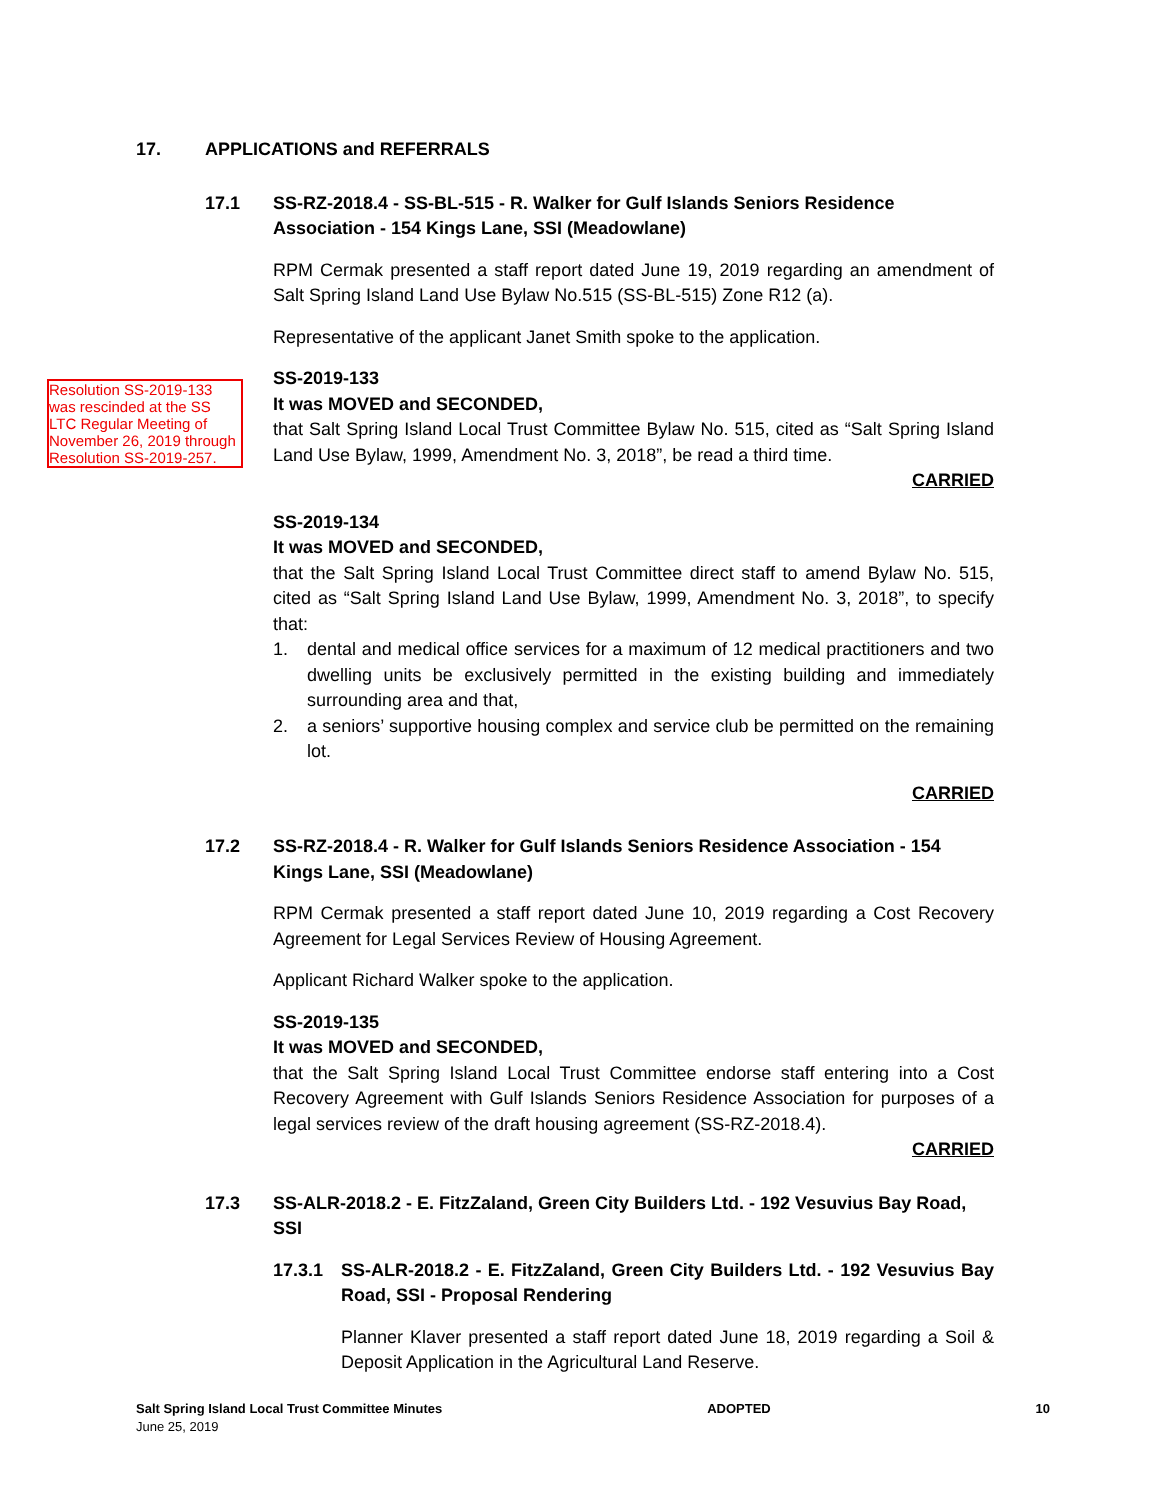17. APPLICATIONS and REFERRALS
17.1 SS-RZ-2018.4 - SS-BL-515 - R. Walker for Gulf Islands Seniors Residence Association - 154 Kings Lane, SSI (Meadowlane)
RPM Cermak presented a staff report dated June 19, 2019 regarding an amendment of Salt Spring Island Land Use Bylaw No.515 (SS-BL-515) Zone R12 (a).
Representative of the applicant Janet Smith spoke to the application.
SS-2019-133
It was MOVED and SECONDED,
that Salt Spring Island Local Trust Committee Bylaw No. 515, cited as “Salt Spring Island Land Use Bylaw, 1999, Amendment No. 3, 2018”, be read a third time.
CARRIED
SS-2019-134
It was MOVED and SECONDED,
that the Salt Spring Island Local Trust Committee direct staff to amend Bylaw No. 515, cited as “Salt Spring Island Land Use Bylaw, 1999, Amendment No. 3, 2018”, to specify that:
1. dental and medical office services for a maximum of 12 medical practitioners and two dwelling units be exclusively permitted in the existing building and immediately surrounding area and that,
2. a seniors’ supportive housing complex and service club be permitted on the remaining lot.
CARRIED
Resolution SS-2019-133 was rescinded at the SS LTC Regular Meeting of November 26, 2019 through Resolution SS-2019-257.
17.2 SS-RZ-2018.4 - R. Walker for Gulf Islands Seniors Residence Association - 154 Kings Lane, SSI (Meadowlane)
RPM Cermak presented a staff report dated June 10, 2019 regarding a Cost Recovery Agreement for Legal Services Review of Housing Agreement.
Applicant Richard Walker spoke to the application.
SS-2019-135
It was MOVED and SECONDED,
that the Salt Spring Island Local Trust Committee endorse staff entering into a Cost Recovery Agreement with Gulf Islands Seniors Residence Association for purposes of a legal services review of the draft housing agreement (SS-RZ-2018.4).
CARRIED
17.3 SS-ALR-2018.2 - E. FitzZaland, Green City Builders Ltd. - 192 Vesuvius Bay Road, SSI
17.3.1 SS-ALR-2018.2 - E. FitzZaland, Green City Builders Ltd. - 192 Vesuvius Bay Road, SSI - Proposal Rendering
Planner Klaver presented a staff report dated June 18, 2019 regarding a Soil & Deposit Application in the Agricultural Land Reserve.
Salt Spring Island Local Trust Committee Minutes
June 25, 2019
ADOPTED 10